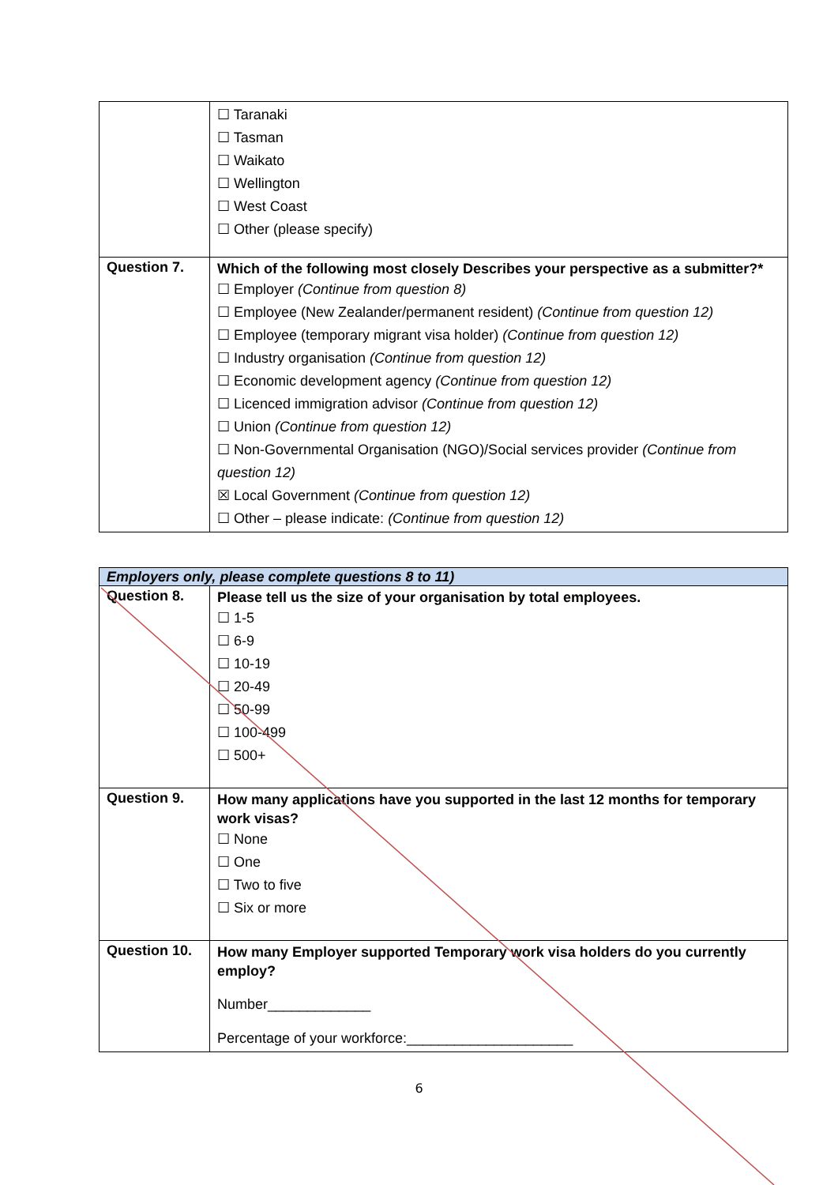| | ☐ Taranaki ☐ Tasman ☐ Waikato ☐ Wellington ☐ West Coast ☐ Other (please specify) |
| Question 7. | Which of the following most closely Describes your perspective as a submitter?* ☐ Employer (Continue from question 8) ☐ Employee (New Zealander/permanent resident) (Continue from question 12) ☐ Employee (temporary migrant visa holder) (Continue from question 12) ☐ Industry organisation (Continue from question 12) ☐ Economic development agency (Continue from question 12) ☐ Licenced immigration advisor (Continue from question 12) ☐ Union (Continue from question 12) ☐ Non-Governmental Organisation (NGO)/Social services provider (Continue from question 12) ☒ Local Government (Continue from question 12) ☐ Other – please indicate: (Continue from question 12) |
| Employers only, please complete questions 8 to 11) | |
| Question 8. | Please tell us the size of your organisation by total employees. ☐ 1-5 ☐ 6-9 ☐ 10-19 ☐ 20-49 ☐ 50-99 ☐ 100-499 ☐ 500+ |
| Question 9. | How many applications have you supported in the last 12 months for temporary work visas? ☐ None ☐ One ☐ Two to five ☐ Six or more |
| Question 10. | How many Employer supported Temporary work visa holders do you currently employ? Number_____________ Percentage of your workforce:_____________________ |
6